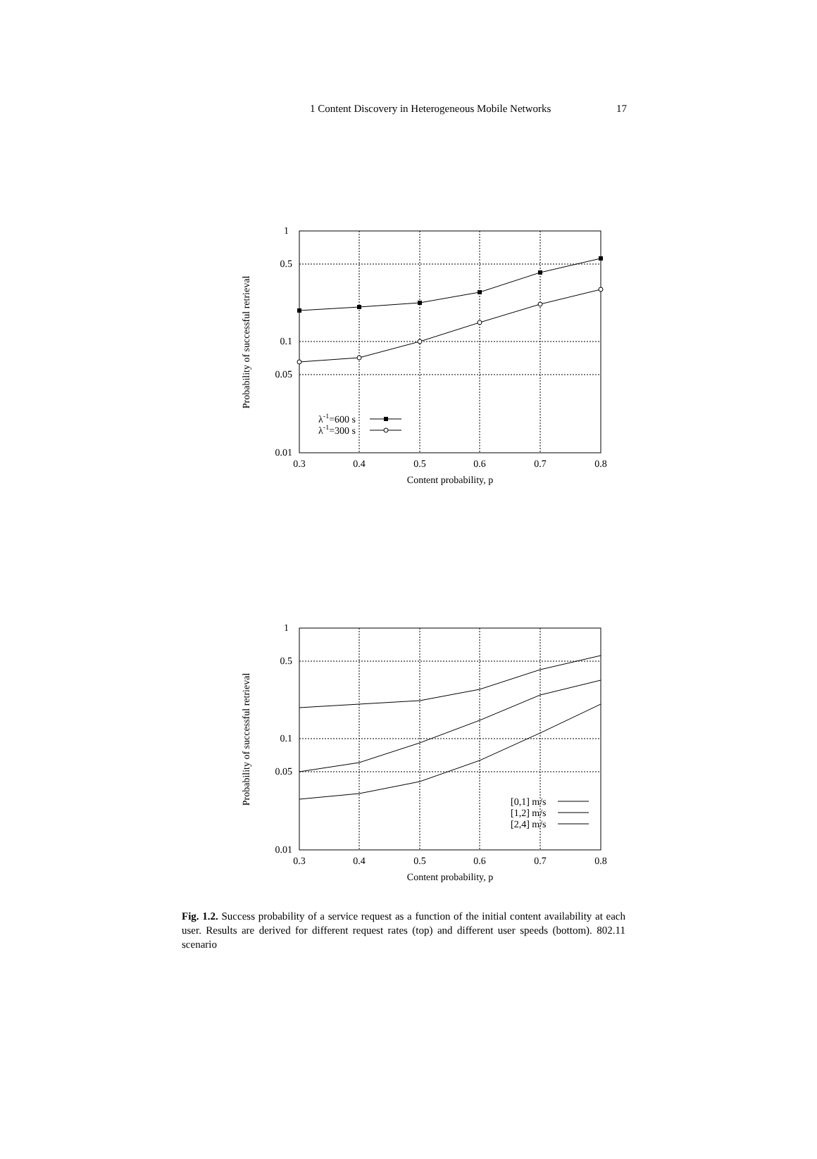1 Content Discovery in Heterogeneous Mobile Networks 17
1
0.5
0.1
0.05
0.01
0.3
0.4
0.5
0.6
0.7
0.8
Content probability, p
Probability of successful retrieval
λ-1=600 s
λ-1=300 s
1
0.5
0.1
0.05
0.01
0.3
0.4
0.5
0.6
0.7
0.8
Content probability, p
Probability of successful retrieval
[0,1] m/s
[1,2] m/s
[2,4] m/s
Fig. 1.2. Success probability of a service request as a function of the initial content availability at each user. Results are derived for different request rates (top) and different user speeds (bottom). 802.11 scenario